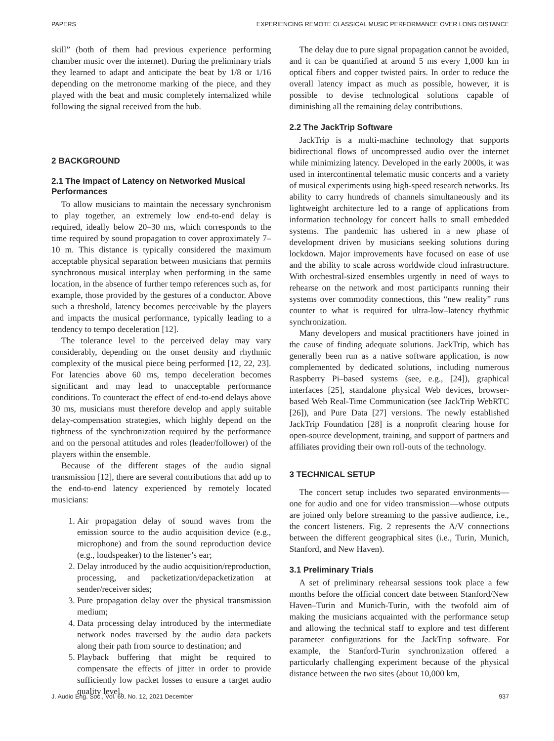PAPERS EXPERIENCING REMOTE CLASSICAL MUSIC PERFORMANCE OVER LONG DISTANCE
skill” (both of them had previous experience performing chamber music over the internet). During the preliminary trials they learned to adapt and anticipate the beat by 1/8 or 1/16 depending on the metronome marking of the piece, and they played with the beat and music completely internalized while following the signal received from the hub.
2 BACKGROUND
2.1 The Impact of Latency on Networked Musical Performances
To allow musicians to maintain the necessary synchronism to play together, an extremely low end-to-end delay is required, ideally below 20–30 ms, which corresponds to the time required by sound propagation to cover approximately 7–10 m. This distance is typically considered the maximum acceptable physical separation between musicians that permits synchronous musical interplay when performing in the same location, in the absence of further tempo references such as, for example, those provided by the gestures of a conductor. Above such a threshold, latency becomes perceivable by the players and impacts the musical performance, typically leading to a tendency to tempo deceleration [12].
The tolerance level to the perceived delay may vary considerably, depending on the onset density and rhythmic complexity of the musical piece being performed [12, 22, 23]. For latencies above 60 ms, tempo deceleration becomes significant and may lead to unacceptable performance conditions. To counteract the effect of end-to-end delays above 30 ms, musicians must therefore develop and apply suitable delay-compensation strategies, which highly depend on the tightness of the synchronization required by the performance and on the personal attitudes and roles (leader/follower) of the players within the ensemble.
Because of the different stages of the audio signal transmission [12], there are several contributions that add up to the end-to-end latency experienced by remotely located musicians:
1. Air propagation delay of sound waves from the emission source to the audio acquisition device (e.g., microphone) and from the sound reproduction device (e.g., loudspeaker) to the listener’s ear;
2. Delay introduced by the audio acquisition/reproduction, processing, and packetization/depacketization at sender/receiver sides;
3. Pure propagation delay over the physical transmission medium;
4. Data processing delay introduced by the intermediate network nodes traversed by the audio data packets along their path from source to destination; and
5. Playback buffering that might be required to compensate the effects of jitter in order to provide sufficiently low packet losses to ensure a target audio quality level.
The delay due to pure signal propagation cannot be avoided, and it can be quantified at around 5 ms every 1,000 km in optical fibers and copper twisted pairs. In order to reduce the overall latency impact as much as possible, however, it is possible to devise technological solutions capable of diminishing all the remaining delay contributions.
2.2 The JackTrip Software
JackTrip is a multi-machine technology that supports bidirectional flows of uncompressed audio over the internet while minimizing latency. Developed in the early 2000s, it was used in intercontinental telematic music concerts and a variety of musical experiments using high-speed research networks. Its ability to carry hundreds of channels simultaneously and its lightweight architecture led to a range of applications from information technology for concert halls to small embedded systems. The pandemic has ushered in a new phase of development driven by musicians seeking solutions during lockdown. Major improvements have focused on ease of use and the ability to scale across worldwide cloud infrastructure. With orchestral-sized ensembles urgently in need of ways to rehearse on the network and most participants running their systems over commodity connections, this “new reality” runs counter to what is required for ultra-low–latency rhythmic synchronization.
Many developers and musical practitioners have joined in the cause of finding adequate solutions. JackTrip, which has generally been run as a native software application, is now complemented by dedicated solutions, including numerous Raspberry Pi–based systems (see, e.g., [24]), graphical interfaces [25], standalone physical Web devices, browser-based Web Real-Time Communication (see JackTrip WebRTC [26]), and Pure Data [27] versions. The newly established JackTrip Foundation [28] is a nonprofit clearing house for open-source development, training, and support of partners and affiliates providing their own roll-outs of the technology.
3 TECHNICAL SETUP
The concert setup includes two separated environments—one for audio and one for video transmission—whose outputs are joined only before streaming to the passive audience, i.e., the concert listeners. Fig. 2 represents the A/V connections between the different geographical sites (i.e., Turin, Munich, Stanford, and New Haven).
3.1 Preliminary Trials
A set of preliminary rehearsal sessions took place a few months before the official concert date between Stanford/New Haven–Turin and Munich-Turin, with the twofold aim of making the musicians acquainted with the performance setup and allowing the technical staff to explore and test different parameter configurations for the JackTrip software. For example, the Stanford-Turin synchronization offered a particularly challenging experiment because of the physical distance between the two sites (about 10,000 km,
J. Audio Eng. Soc., Vol. 69, No. 12, 2021 December 937